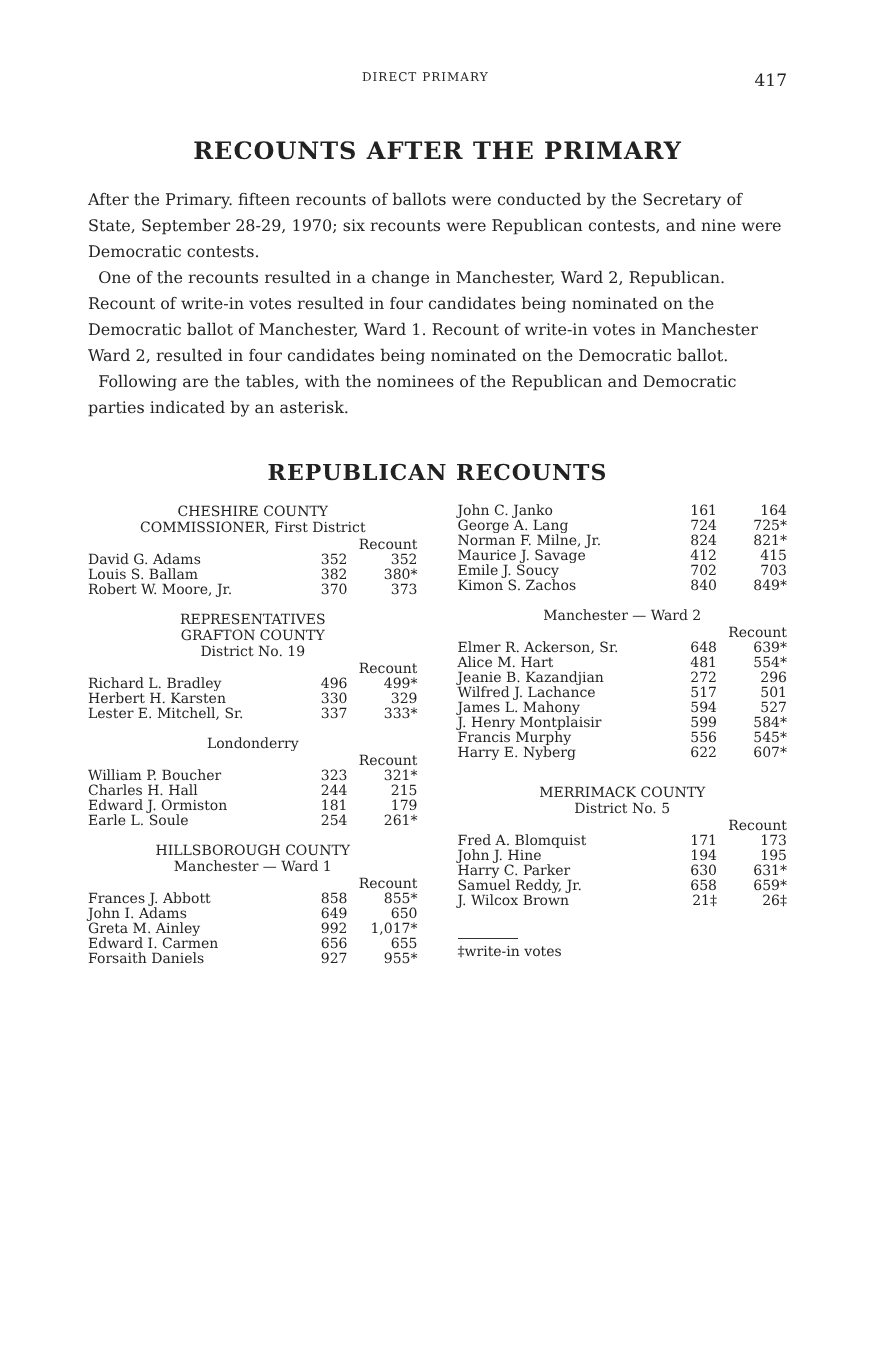DIRECT PRIMARY 417
RECOUNTS AFTER THE PRIMARY
After the Primary. fifteen recounts of ballots were conducted by the Secretary of State, September 28-29, 1970; six recounts were Republican contests, and nine were Democratic contests.
One of the recounts resulted in a change in Manchester, Ward 2, Republican. Recount of write-in votes resulted in four candidates being nominated on the Democratic ballot of Manchester, Ward 1. Recount of write-in votes in Manchester Ward 2, resulted in four candidates being nominated on the Democratic ballot.
Following are the tables, with the nominees of the Republican and Democratic parties indicated by an asterisk.
REPUBLICAN RECOUNTS
CHESHIRE COUNTY
COMMISSIONER, First District
| | | Recount |
| David G. Adams | 352 | 352 |
| Louis S. Ballam | 382 | 380* |
| Robert W. Moore, Jr. | 370 | 373 |
REPRESENTATIVES
GRAFTON COUNTY
District No. 19
| | | Recount |
| Richard L. Bradley | 496 | 499* |
| Herbert H. Karsten | 330 | 329 |
| Lester E. Mitchell, Sr. | 337 | 333* |
Londonderry
| | | Recount |
| William P. Boucher | 323 | 321* |
| Charles H. Hall | 244 | 215 |
| Edward J. Ormiston | 181 | 179 |
| Earle L. Soule | 254 | 261* |
HILLSBOROUGH COUNTY
Manchester — Ward 1
| | | Recount |
| Frances J. Abbott | 858 | 855* |
| John I. Adams | 649 | 650 |
| Greta M. Ainley | 992 | 1,017* |
| Edward I. Carmen | 656 | 655 |
| Forsaith Daniels | 927 | 955* |
| John C. Janko | 161 | 164 |
| George A. Lang | 724 | 725* |
| Norman F. Milne, Jr. | 824 | 821* |
| Maurice J. Savage | 412 | 415 |
| Emile J. Soucy | 702 | 703 |
| Kimon S. Zachos | 840 | 849* |
Manchester — Ward 2
| | | Recount |
| Elmer R. Ackerson, Sr. | 648 | 639* |
| Alice M. Hart | 481 | 554* |
| Jeanie B. Kazandjian | 272 | 296 |
| Wilfred J. Lachance | 517 | 501 |
| James L. Mahony | 594 | 527 |
| J. Henry Montplaisir | 599 | 584* |
| Francis Murphy | 556 | 545* |
| Harry E. Nyberg | 622 | 607* |
MERRIMACK COUNTY
District No. 5
| | | Recount |
| Fred A. Blomquist | 171 | 173 |
| John J. Hine | 194 | 195 |
| Harry C. Parker | 630 | 631* |
| Samuel Reddy, Jr. | 658 | 659* |
| J. Wilcox Brown | 21‡ | 26‡ |
‡write-in votes